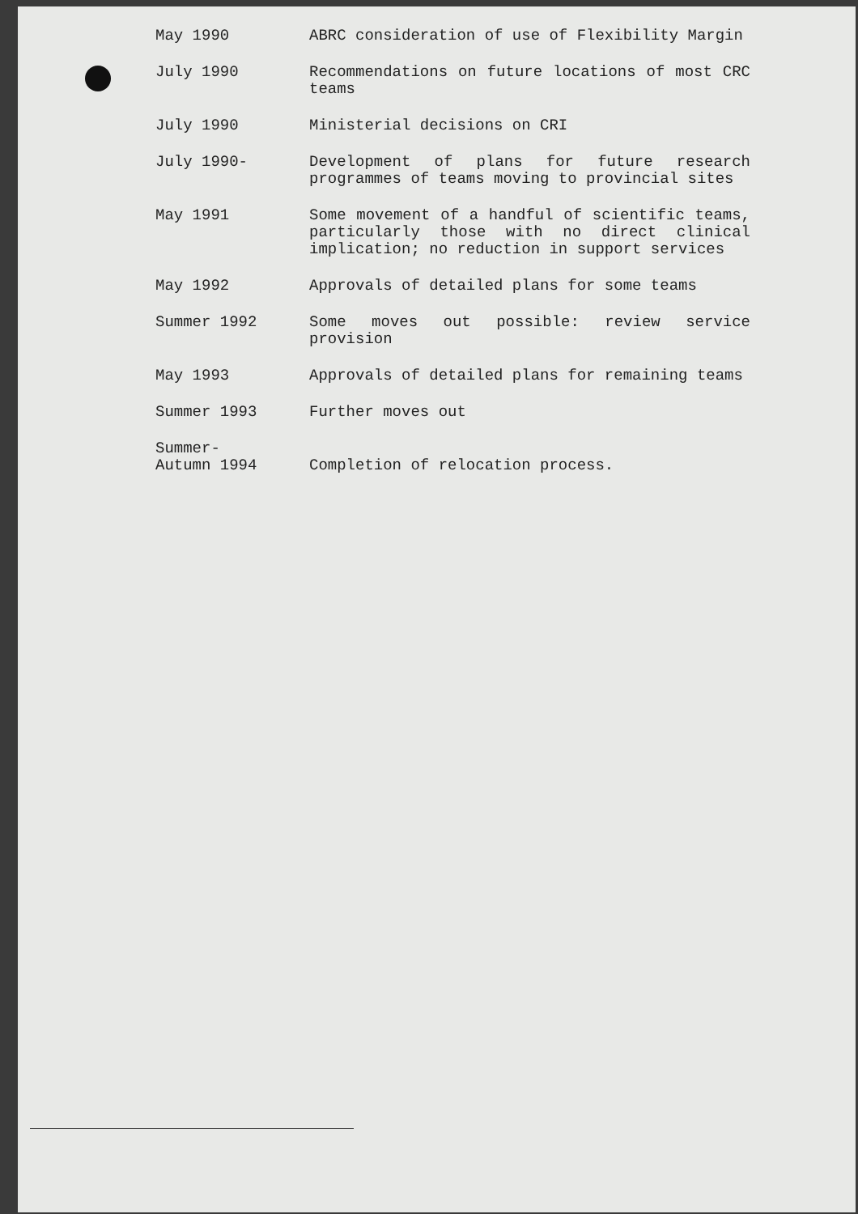| May 1990 | ABRC consideration of use of Flexibility Margin |
| July 1990 | Recommendations on future locations of most CRC teams |
| July 1990 | Ministerial decisions on CRI |
| July 1990- | Development of plans for future research programmes of teams moving to provincial sites |
| May 1991 | Some movement of a handful of scientific teams, particularly those with no direct clinical implication; no reduction in support services |
| May 1992 | Approvals of detailed plans for some teams |
| Summer 1992 | Some moves out possible: review service provision |
| May 1993 | Approvals of detailed plans for remaining teams |
| Summer 1993 | Further moves out |
| Summer- Autumn 1994 | Completion of relocation process. |